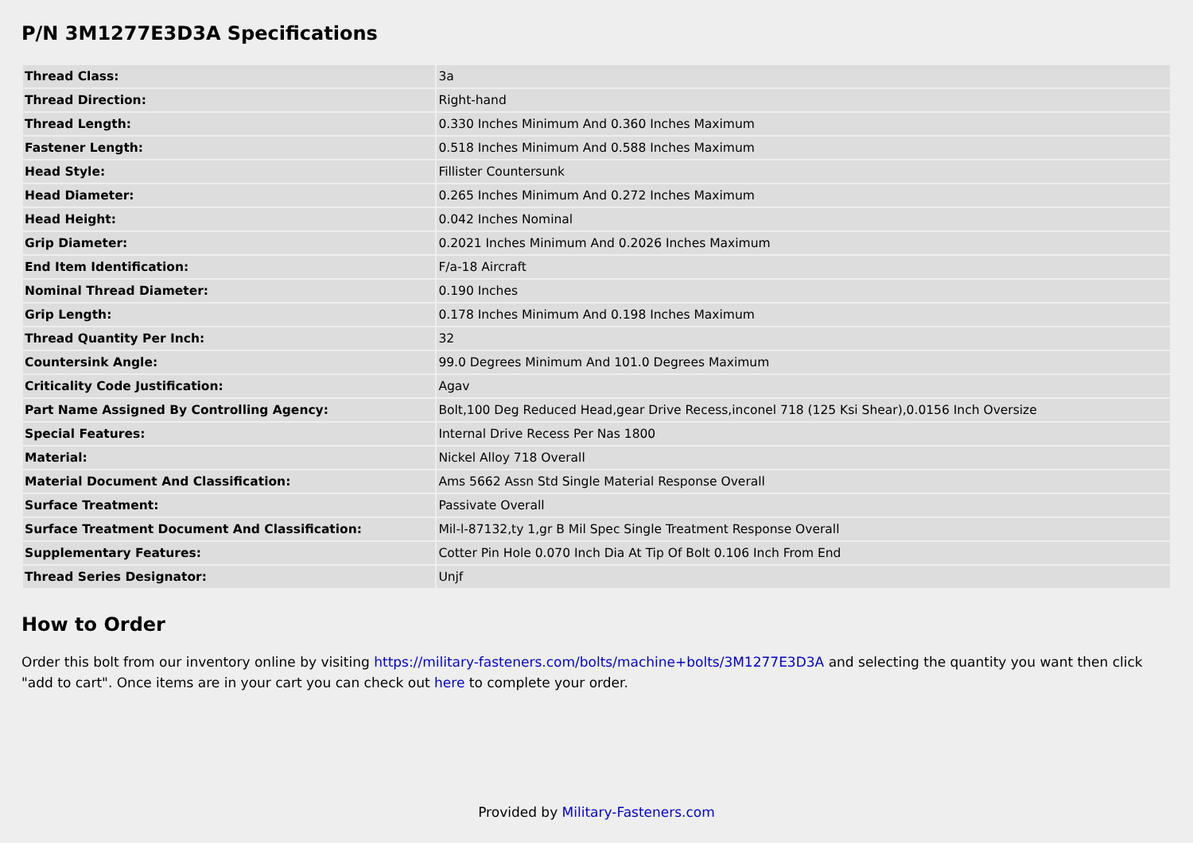P/N 3M1277E3D3A Specifications
| Thread Class: | 3a |
| Thread Direction: | Right-hand |
| Thread Length: | 0.330 Inches Minimum And 0.360 Inches Maximum |
| Fastener Length: | 0.518 Inches Minimum And 0.588 Inches Maximum |
| Head Style: | Fillister Countersunk |
| Head Diameter: | 0.265 Inches Minimum And 0.272 Inches Maximum |
| Head Height: | 0.042 Inches Nominal |
| Grip Diameter: | 0.2021 Inches Minimum And 0.2026 Inches Maximum |
| End Item Identification: | F/a-18 Aircraft |
| Nominal Thread Diameter: | 0.190 Inches |
| Grip Length: | 0.178 Inches Minimum And 0.198 Inches Maximum |
| Thread Quantity Per Inch: | 32 |
| Countersink Angle: | 99.0 Degrees Minimum And 101.0 Degrees Maximum |
| Criticality Code Justification: | Agav |
| Part Name Assigned By Controlling Agency: | Bolt,100 Deg Reduced Head,gear Drive Recess,inconel 718 (125 Ksi Shear),0.0156 Inch Oversize |
| Special Features: | Internal Drive Recess Per Nas 1800 |
| Material: | Nickel Alloy 718 Overall |
| Material Document And Classification: | Ams 5662 Assn Std Single Material Response Overall |
| Surface Treatment: | Passivate Overall |
| Surface Treatment Document And Classification: | Mil-l-87132,ty 1,gr B Mil Spec Single Treatment Response Overall |
| Supplementary Features: | Cotter Pin Hole 0.070 Inch Dia At Tip Of Bolt 0.106 Inch From End |
| Thread Series Designator: | Unjf |
How to Order
Order this bolt from our inventory online by visiting https://military-fasteners.com/bolts/machine+bolts/3M1277E3D3A and selecting the quantity you want then click "add to cart". Once items are in your cart you can check out here to complete your order.
Provided by Military-Fasteners.com